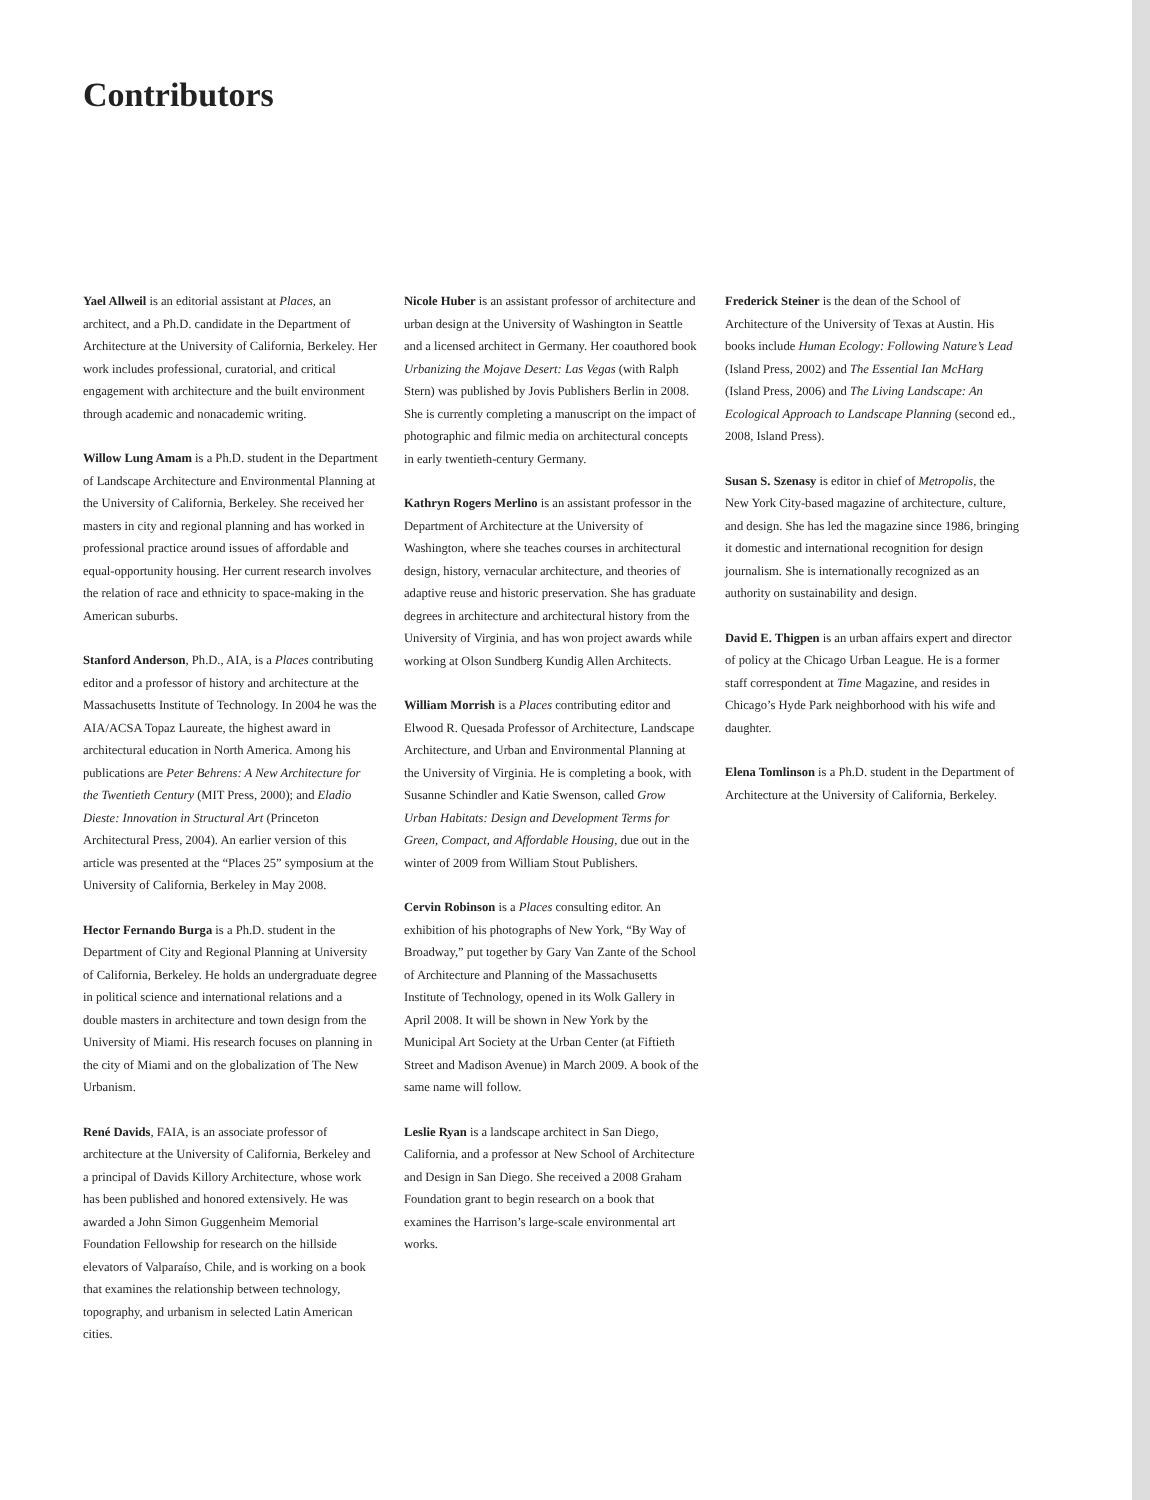Contributors
Yael Allweil is an editorial assistant at Places, an architect, and a Ph.D. candidate in the Department of Architecture at the University of California, Berkeley. Her work includes professional, curatorial, and critical engagement with architecture and the built environment through academic and nonacademic writing.
Willow Lung Amam is a Ph.D. student in the Department of Landscape Architecture and Environmental Planning at the University of California, Berkeley. She received her masters in city and regional planning and has worked in professional practice around issues of affordable and equal-opportunity housing. Her current research involves the relation of race and ethnicity to space-making in the American suburbs.
Stanford Anderson, Ph.D., AIA, is a Places contributing editor and a professor of history and architecture at the Massachusetts Institute of Technology. In 2004 he was the AIA/ACSA Topaz Laureate, the highest award in architectural education in North America. Among his publications are Peter Behrens: A New Architecture for the Twentieth Century (MIT Press, 2000); and Eladio Dieste: Innovation in Structural Art (Princeton Architectural Press, 2004). An earlier version of this article was presented at the “Places 25” symposium at the University of California, Berkeley in May 2008.
Hector Fernando Burga is a Ph.D. student in the Department of City and Regional Planning at University of California, Berkeley. He holds an undergraduate degree in political science and international relations and a double masters in architecture and town design from the University of Miami. His research focuses on planning in the city of Miami and on the globalization of The New Urbanism.
René Davids, FAIA, is an associate professor of architecture at the University of California, Berkeley and a principal of Davids Killory Architecture, whose work has been published and honored extensively. He was awarded a John Simon Guggenheim Memorial Foundation Fellowship for research on the hillside elevators of Valparaíso, Chile, and is working on a book that examines the relationship between technology, topography, and urbanism in selected Latin American cities.
Nicole Huber is an assistant professor of architecture and urban design at the University of Washington in Seattle and a licensed architect in Germany. Her coauthored book Urbanizing the Mojave Desert: Las Vegas (with Ralph Stern) was published by Jovis Publishers Berlin in 2008. She is currently completing a manuscript on the impact of photographic and filmic media on architectural concepts in early twentieth-century Germany.
Kathryn Rogers Merlino is an assistant professor in the Department of Architecture at the University of Washington, where she teaches courses in architectural design, history, vernacular architecture, and theories of adaptive reuse and historic preservation. She has graduate degrees in architecture and architectural history from the University of Virginia, and has won project awards while working at Olson Sundberg Kundig Allen Architects.
William Morrish is a Places contributing editor and Elwood R. Quesada Professor of Architecture, Landscape Architecture, and Urban and Environmental Planning at the University of Virginia. He is completing a book, with Susanne Schindler and Katie Swenson, called Grow Urban Habitats: Design and Development Terms for Green, Compact, and Affordable Housing, due out in the winter of 2009 from William Stout Publishers.
Cervin Robinson is a Places consulting editor. An exhibition of his photographs of New York, “By Way of Broadway,” put together by Gary Van Zante of the School of Architecture and Planning of the Massachusetts Institute of Technology, opened in its Wolk Gallery in April 2008. It will be shown in New York by the Municipal Art Society at the Urban Center (at Fiftieth Street and Madison Avenue) in March 2009. A book of the same name will follow.
Leslie Ryan is a landscape architect in San Diego, California, and a professor at New School of Architecture and Design in San Diego. She received a 2008 Graham Foundation grant to begin research on a book that examines the Harrison’s large-scale environmental art works.
Frederick Steiner is the dean of the School of Architecture of the University of Texas at Austin. His books include Human Ecology: Following Nature’s Lead (Island Press, 2002) and The Essential Ian McHarg (Island Press, 2006) and The Living Landscape: An Ecological Approach to Landscape Planning (second ed., 2008, Island Press).
Susan S. Szenasy is editor in chief of Metropolis, the New York City-based magazine of architecture, culture, and design. She has led the magazine since 1986, bringing it domestic and international recognition for design journalism. She is internationally recognized as an authority on sustainability and design.
David E. Thigpen is an urban affairs expert and director of policy at the Chicago Urban League. He is a former staff correspondent at Time Magazine, and resides in Chicago’s Hyde Park neighborhood with his wife and daughter.
Elena Tomlinson is a Ph.D. student in the Department of Architecture at the University of California, Berkeley.